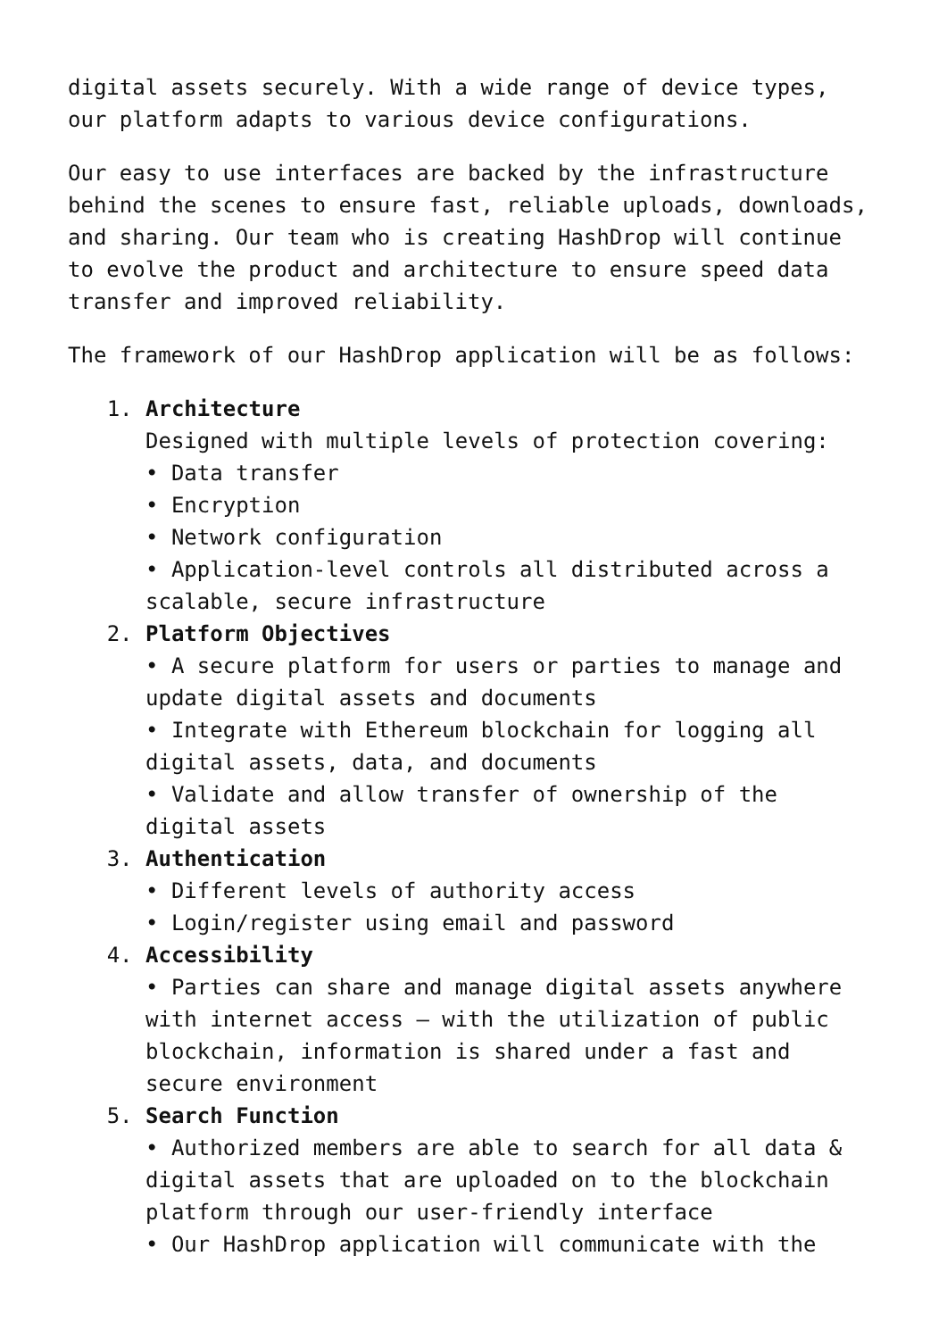digital assets securely. With a wide range of device types, our platform adapts to various device configurations.
Our easy to use interfaces are backed by the infrastructure behind the scenes to ensure fast, reliable uploads, downloads, and sharing. Our team who is creating HashDrop will continue to evolve the product and architecture to ensure speed data transfer and improved reliability.
The framework of our HashDrop application will be as follows:
1.
Architecture
Designed with multiple levels of protection covering:
• Data transfer
• Encryption
• Network configuration
• Application-level controls all distributed across a scalable, secure infrastructure
2.
Platform Objectives
• A secure platform for users or parties to manage and update digital assets and documents
• Integrate with Ethereum blockchain for logging all digital assets, data, and documents
• Validate and allow transfer of ownership of the digital assets
3.
Authentication
• Different levels of authority access
• Login/register using email and password
4.
Accessibility
• Parties can share and manage digital assets anywhere with internet access – with the utilization of public blockchain, information is shared under a fast and secure environment
5.
Search Function
• Authorized members are able to search for all data & digital assets that are uploaded on to the blockchain platform through our user-friendly interface
• Our HashDrop application will communicate with the